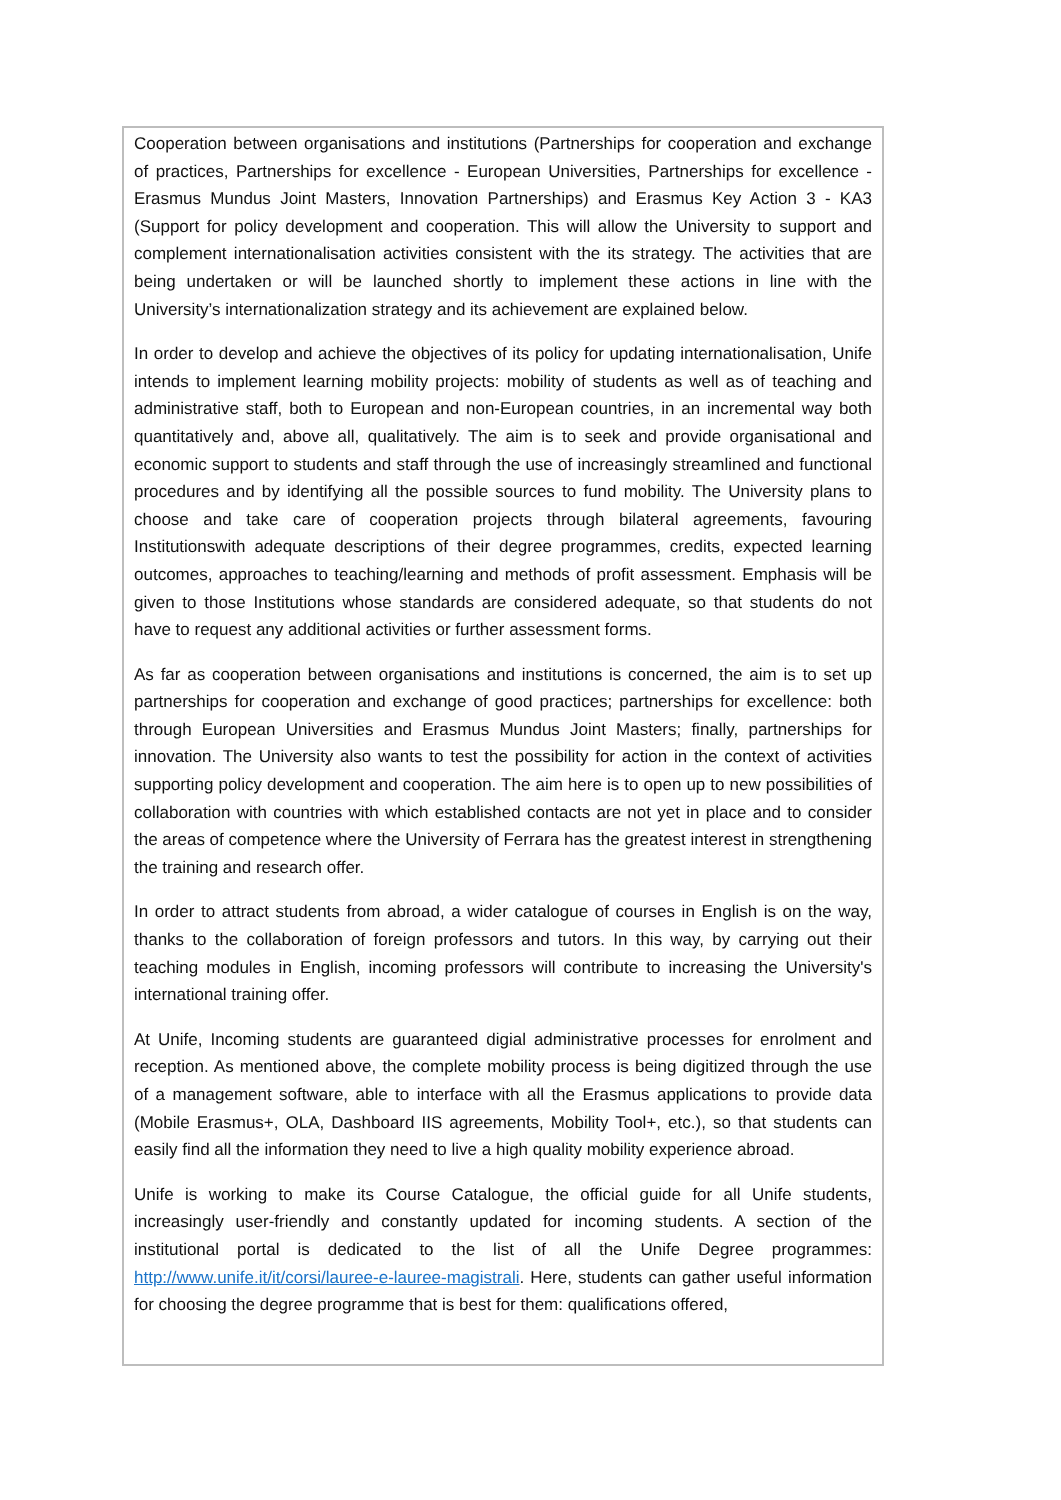Cooperation between organisations and institutions (Partnerships for cooperation and exchange of practices, Partnerships for excellence - European Universities, Partnerships for excellence - Erasmus Mundus Joint Masters, Innovation Partnerships) and Erasmus Key Action 3 - KA3 (Support for policy development and cooperation. This will allow the University to support and complement internationalisation activities consistent with the its strategy. The activities that are being undertaken or will be launched shortly to implement these actions in line with the University’s internationalization strategy and its achievement are explained below.
In order to develop and achieve the objectives of its policy for updating internationalisation, Unife intends to implement learning mobility projects: mobility of students as well as of teaching and administrative staff, both to European and non-European countries, in an incremental way both quantitatively and, above all, qualitatively. The aim is to seek and provide organisational and economic support to students and staff through the use of increasingly streamlined and functional procedures and by identifying all the possible sources to fund mobility. The University plans to choose and take care of cooperation projects through bilateral agreements, favouring Institutionswith adequate descriptions of their degree programmes, credits, expected learning outcomes, approaches to teaching/learning and methods of profit assessment. Emphasis will be given to those Institutions whose standards are considered adequate, so that students do not have to request any additional activities or further assessment forms.
As far as cooperation between organisations and institutions is concerned, the aim is to set up partnerships for cooperation and exchange of good practices; partnerships for excellence: both through European Universities and Erasmus Mundus Joint Masters; finally, partnerships for innovation. The University also wants to test the possibility for action in the context of activities supporting policy development and cooperation. The aim here is to open up to new possibilities of collaboration with countries with which established contacts are not yet in place and to consider the areas of competence where the University of Ferrara has the greatest interest in strengthening the training and research offer.
In order to attract students from abroad, a wider catalogue of courses in English is on the way, thanks to the collaboration of foreign professors and tutors. In this way, by carrying out their teaching modules in English, incoming professors will contribute to increasing the University's international training offer.
At Unife, Incoming students are guaranteed digial administrative processes for enrolment and reception. As mentioned above, the complete mobility process is being digitized through the use of a management software, able to interface with all the Erasmus applications to provide data (Mobile Erasmus+, OLA, Dashboard IIS agreements, Mobility Tool+, etc.), so that students can easily find all the information they need to live a high quality mobility experience abroad.
Unife is working to make its Course Catalogue, the official guide for all Unife students, increasingly user-friendly and constantly updated for incoming students. A section of the institutional portal is dedicated to the list of all the Unife Degree programmes: http://www.unife.it/it/corsi/lauree-e-lauree-magistrali. Here, students can gather useful information for choosing the degree programme that is best for them: qualifications offered,